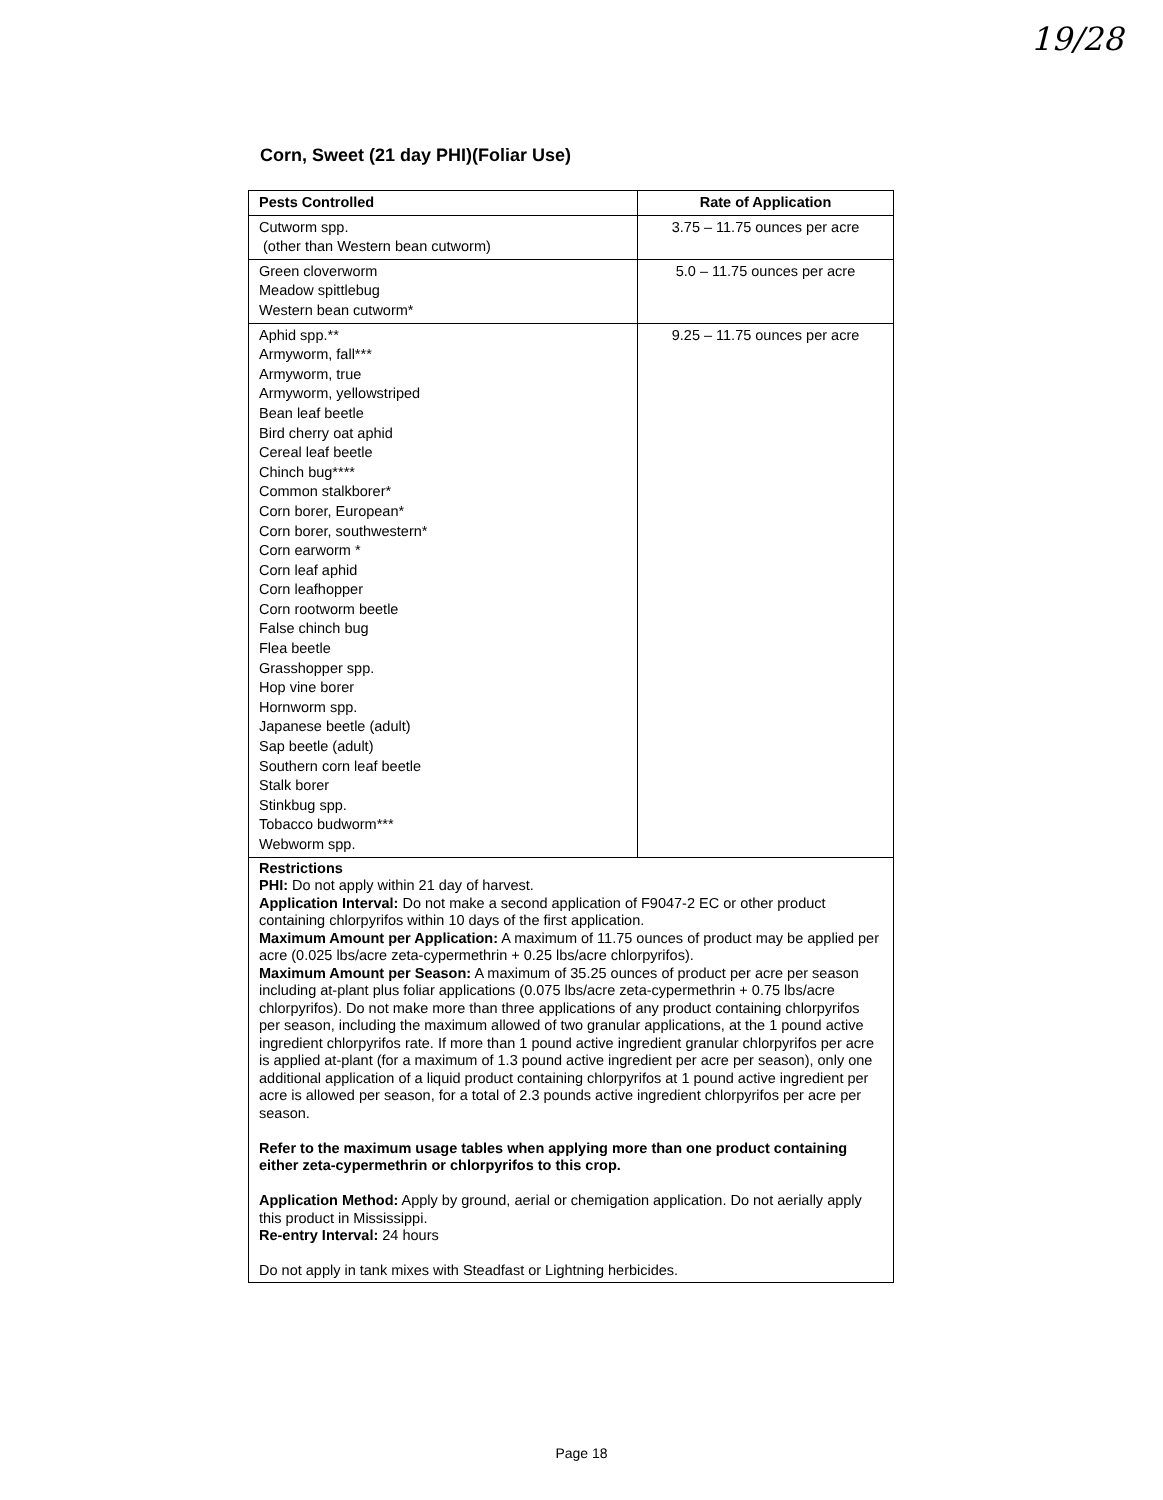19/28
Corn, Sweet (21 day PHI)(Foliar Use)
| Pests Controlled | Rate of Application |
| --- | --- |
| Cutworm spp. (other than Western bean cutworm) | 3.75 – 11.75 ounces per acre |
| Green cloverworm Meadow spittlebug Western bean cutworm* | 5.0 – 11.75 ounces per acre |
| Aphid spp.** Armyworm, fall*** Armyworm, true Armyworm, yellowstriped Bean leaf beetle Bird cherry oat aphid Cereal leaf beetle Chinch bug**** Common stalkborer* Corn borer, European* Corn borer, southwestern* Corn earworm * Corn leaf aphid Corn leafhopper Corn rootworm beetle False chinch bug Flea beetle Grasshopper spp. Hop vine borer Hornworm spp. Japanese beetle (adult) Sap beetle (adult) Southern corn leaf beetle Stalk borer Stinkbug spp. Tobacco budworm*** Webworm spp. | 9.25 – 11.75 ounces per acre |
| Restrictions PHI: Do not apply within 21 day of harvest. Application Interval: Do not make a second application of F9047-2 EC or other product containing chlorpyrifos within 10 days of the first application. Maximum Amount per Application: A maximum of 11.75 ounces of product may be applied per acre (0.025 lbs/acre zeta-cypermethrin + 0.25 lbs/acre chlorpyrifos). Maximum Amount per Season: A maximum of 35.25 ounces of product per acre per season including at-plant plus foliar applications (0.075 lbs/acre zeta-cypermethrin + 0.75 lbs/acre chlorpyrifos). Do not make more than three applications of any product containing chlorpyrifos per season, including the maximum allowed of two granular applications, at the 1 pound active ingredient chlorpyrifos rate. If more than 1 pound active ingredient granular chlorpyrifos per acre is applied at-plant (for a maximum of 1.3 pound active ingredient per acre per season), only one additional application of a liquid product containing chlorpyrifos at 1 pound active ingredient per acre is allowed per season, for a total of 2.3 pounds active ingredient chlorpyrifos per acre per season. Refer to the maximum usage tables when applying more than one product containing either zeta-cypermethrin or chlorpyrifos to this crop. Application Method: Apply by ground, aerial or chemigation application. Do not aerially apply this product in Mississippi. Re-entry Interval: 24 hours Do not apply in tank mixes with Steadfast or Lightning herbicides. | |
Page 18